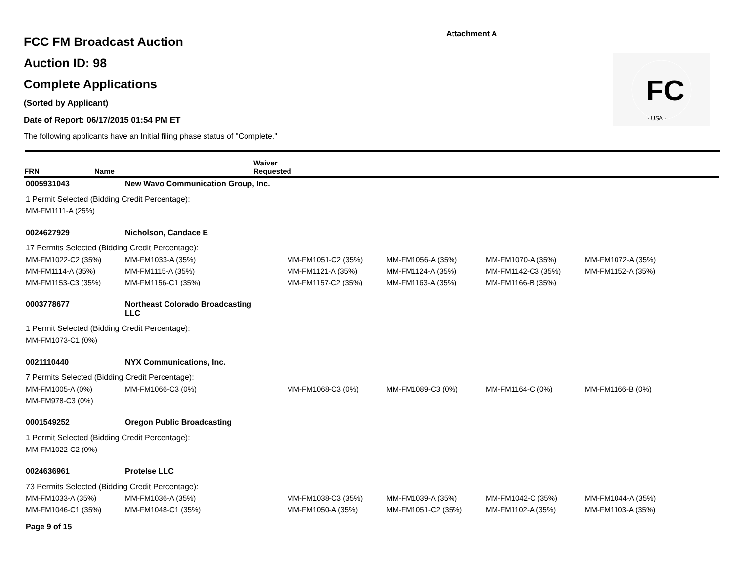Attachment A
FC
· USA ·
FCC FM Broadcast Auction
Auction ID: 98
Complete Applications
(Sorted by Applicant)
Date of Report: 06/17/2015 01:54 PM ET
The following applicants have an Initial filing phase status of "Complete."
| FRN | Name | Waiver Requested |
| --- | --- | --- |
| 0005931043 | New Wavo Communication Group, Inc. | | | | |
| 1 Permit Selected (Bidding Credit Percentage): | | | | | |
| MM-FM1111-A (25%) | | | | | |
| 0024627929 | Nicholson, Candace E | | | | |
| 17 Permits Selected (Bidding Credit Percentage): | | | | | |
| MM-FM1022-C2 (35%) | MM-FM1033-A (35%) | MM-FM1051-C2 (35%) | MM-FM1056-A (35%) | MM-FM1070-A (35%) | MM-FM1072-A (35%) |
| MM-FM1114-A (35%) | MM-FM1115-A (35%) | MM-FM1121-A (35%) | MM-FM1124-A (35%) | MM-FM1142-C3 (35%) | MM-FM1152-A (35%) |
| MM-FM1153-C3 (35%) | MM-FM1156-C1 (35%) | MM-FM1157-C2 (35%) | MM-FM1163-A (35%) | MM-FM1166-B (35%) | |
| 0003778677 | Northeast Colorado Broadcasting LLC | | | | |
| 1 Permit Selected (Bidding Credit Percentage): | | | | | |
| MM-FM1073-C1 (0%) | | | | | |
| 0021110440 | NYX Communications, Inc. | | | | |
| 7 Permits Selected (Bidding Credit Percentage): | | | | | |
| MM-FM1005-A (0%) | MM-FM1066-C3 (0%) | MM-FM1068-C3 (0%) | MM-FM1089-C3 (0%) | MM-FM1164-C (0%) | MM-FM1166-B (0%) |
| MM-FM978-C3 (0%) | | | | | |
| 0001549252 | Oregon Public Broadcasting | | | | |
| 1 Permit Selected (Bidding Credit Percentage): | | | | | |
| MM-FM1022-C2 (0%) | | | | | |
| 0024636961 | Protelse LLC | | | | |
| 73 Permits Selected (Bidding Credit Percentage): | | | | | |
| MM-FM1033-A (35%) | MM-FM1036-A (35%) | MM-FM1038-C3 (35%) | MM-FM1039-A (35%) | MM-FM1042-C (35%) | MM-FM1044-A (35%) |
| MM-FM1046-C1 (35%) | MM-FM1048-C1 (35%) | MM-FM1050-A (35%) | MM-FM1051-C2 (35%) | MM-FM1102-A (35%) | MM-FM1103-A (35%) |
Page 9 of 15